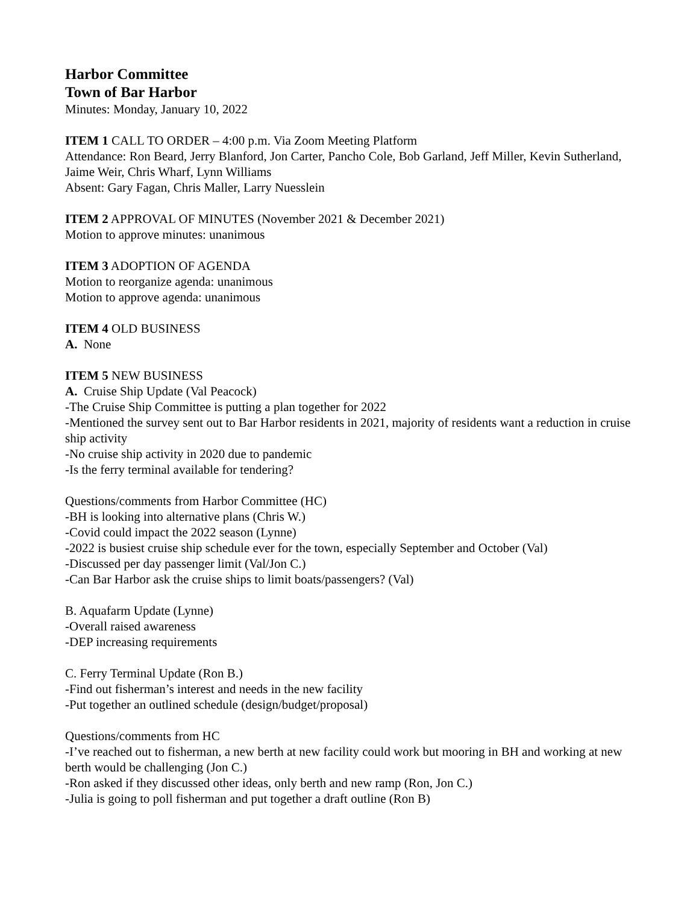Harbor Committee
Town of Bar Harbor
Minutes: Monday, January 10, 2022
ITEM 1 CALL TO ORDER – 4:00 p.m. Via Zoom Meeting Platform
Attendance: Ron Beard, Jerry Blanford, Jon Carter, Pancho Cole, Bob Garland, Jeff Miller, Kevin Sutherland, Jaime Weir, Chris Wharf, Lynn Williams
Absent: Gary Fagan, Chris Maller, Larry Nuesslein
ITEM 2 APPROVAL OF MINUTES (November 2021 & December 2021)
Motion to approve minutes: unanimous
ITEM 3 ADOPTION OF AGENDA
Motion to reorganize agenda: unanimous
Motion to approve agenda: unanimous
ITEM 4 OLD BUSINESS
A. None
ITEM 5 NEW BUSINESS
A. Cruise Ship Update (Val Peacock)
-The Cruise Ship Committee is putting a plan together for 2022
-Mentioned the survey sent out to Bar Harbor residents in 2021, majority of residents want a reduction in cruise ship activity
-No cruise ship activity in 2020 due to pandemic
-Is the ferry terminal available for tendering?
Questions/comments from Harbor Committee (HC)
-BH is looking into alternative plans (Chris W.)
-Covid could impact the 2022 season (Lynne)
-2022 is busiest cruise ship schedule ever for the town, especially September and October (Val)
-Discussed per day passenger limit (Val/Jon C.)
-Can Bar Harbor ask the cruise ships to limit boats/passengers? (Val)
B. Aquafarm Update (Lynne)
-Overall raised awareness
-DEP increasing requirements
C. Ferry Terminal Update (Ron B.)
-Find out fisherman’s interest and needs in the new facility
-Put together an outlined schedule (design/budget/proposal)
Questions/comments from HC
-I’ve reached out to fisherman, a new berth at new facility could work but mooring in BH and working at new berth would be challenging (Jon C.)
-Ron asked if they discussed other ideas, only berth and new ramp (Ron, Jon C.)
-Julia is going to poll fisherman and put together a draft outline (Ron B)